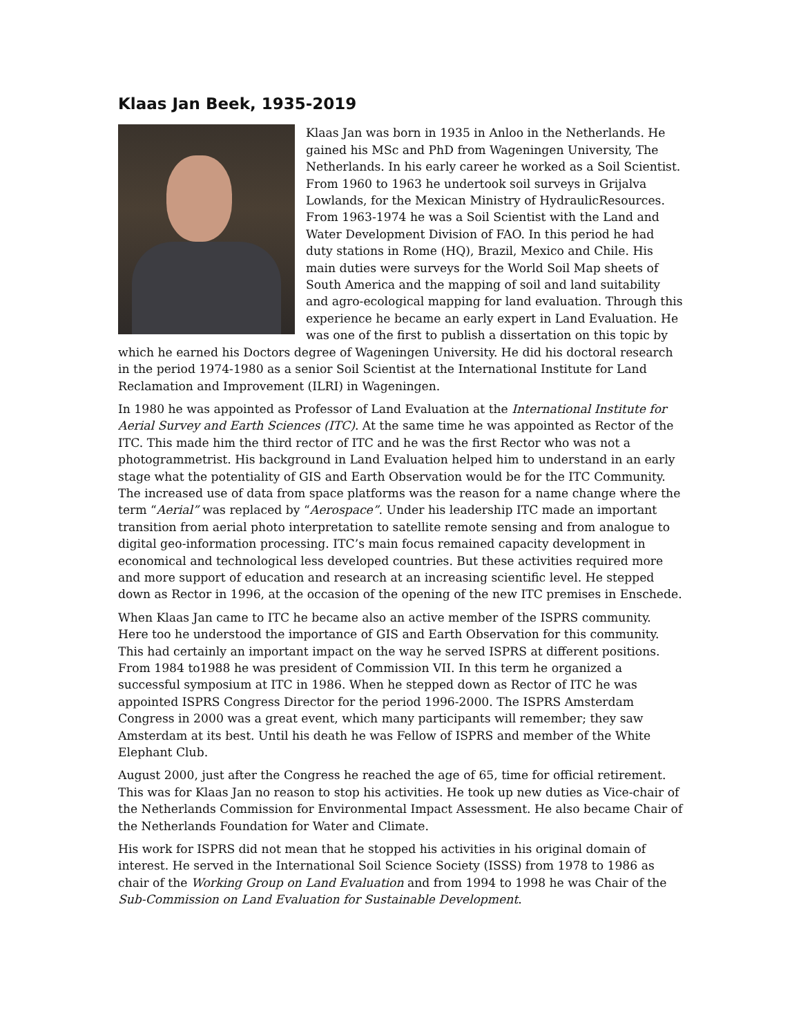Klaas Jan Beek, 1935-2019
Klaas Jan was born in 1935 in Anloo in the Netherlands. He gained his MSc and PhD from Wageningen University, The Netherlands. In his early career he worked as a Soil Scientist. From 1960 to 1963 he undertook soil surveys in Grijalva Lowlands, for the Mexican Ministry of HydraulicResources. From 1963-1974 he was a Soil Scientist with the Land and Water Development Division of FAO. In this period he had duty stations in Rome (HQ), Brazil, Mexico and Chile. His main duties were surveys for the World Soil Map sheets of South America and the mapping of soil and land suitability and agro-ecological mapping for land evaluation. Through this experience he became an early expert in Land Evaluation. He was one of the first to publish a dissertation on this topic by which he earned his Doctors degree of Wageningen University. He did his doctoral research in the period 1974-1980 as a senior Soil Scientist at the International Institute for Land Reclamation and Improvement (ILRI) in Wageningen.
In 1980 he was appointed as Professor of Land Evaluation at the International Institute for Aerial Survey and Earth Sciences (ITC). At the same time he was appointed as Rector of the ITC. This made him the third rector of ITC and he was the first Rector who was not a photogrammetrist. His background in Land Evaluation helped him to understand in an early stage what the potentiality of GIS and Earth Observation would be for the ITC Community. The increased use of data from space platforms was the reason for a name change where the term “Aerial” was replaced by “Aerospace”. Under his leadership ITC made an important transition from aerial photo interpretation to satellite remote sensing and from analogue to digital geo-information processing. ITC’s main focus remained capacity development in economical and technological less developed countries. But these activities required more and more support of education and research at an increasing scientific level. He stepped down as Rector in 1996, at the occasion of the opening of the new ITC premises in Enschede.
When Klaas Jan came to ITC he became also an active member of the ISPRS community. Here too he understood the importance of GIS and Earth Observation for this community. This had certainly an important impact on the way he served ISPRS at different positions. From 1984 to1988 he was president of Commission VII. In this term he organized a successful symposium at ITC in 1986. When he stepped down as Rector of ITC he was appointed ISPRS Congress Director for the period 1996-2000. The ISPRS Amsterdam Congress in 2000 was a great event, which many participants will remember; they saw Amsterdam at its best. Until his death he was Fellow of ISPRS and member of the White Elephant Club.
August 2000, just after the Congress he reached the age of 65, time for official retirement. This was for Klaas Jan no reason to stop his activities. He took up new duties as Vice-chair of the Netherlands Commission for Environmental Impact Assessment. He also became Chair of the Netherlands Foundation for Water and Climate.
His work for ISPRS did not mean that he stopped his activities in his original domain of interest. He served in the International Soil Science Society (ISSS) from 1978 to 1986 as chair of the Working Group on Land Evaluation and from 1994 to 1998 he was Chair of the Sub-Commission on Land Evaluation for Sustainable Development.